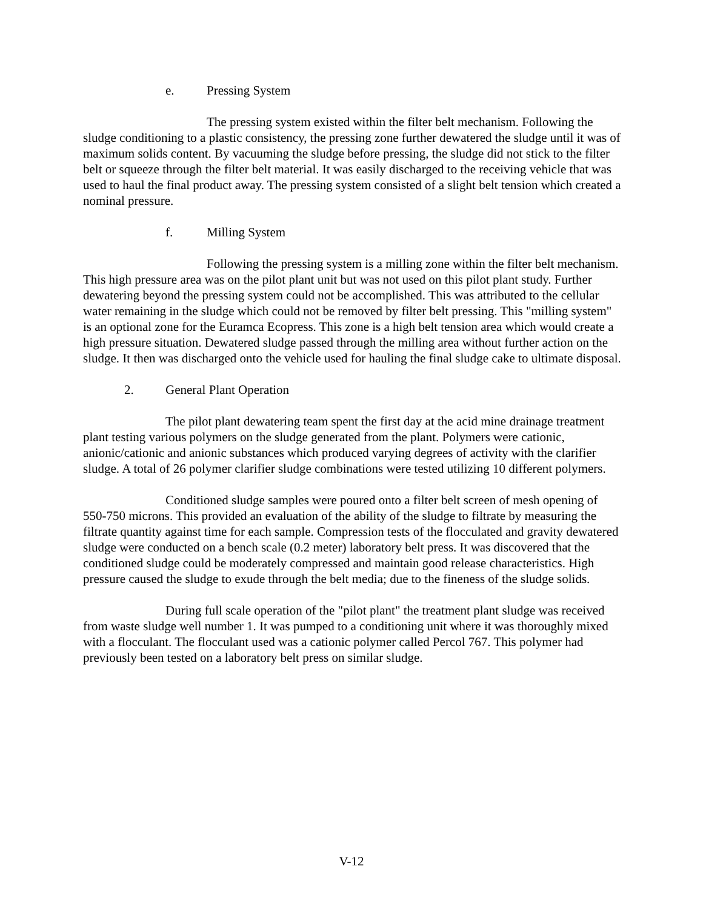e. Pressing System
The pressing system existed within the filter belt mechanism. Following the sludge conditioning to a plastic consistency, the pressing zone further dewatered the sludge until it was of maximum solids content. By vacuuming the sludge before pressing, the sludge did not stick to the filter belt or squeeze through the filter belt material. It was easily discharged to the receiving vehicle that was used to haul the final product away. The pressing system consisted of a slight belt tension which created a nominal pressure.
f. Milling System
Following the pressing system is a milling zone within the filter belt mechanism. This high pressure area was on the pilot plant unit but was not used on this pilot plant study. Further dewatering beyond the pressing system could not be accomplished. This was attributed to the cellular water remaining in the sludge which could not be removed by filter belt pressing. This "milling system" is an optional zone for the Euramca Ecopress. This zone is a high belt tension area which would create a high pressure situation. Dewatered sludge passed through the milling area without further action on the sludge. It then was discharged onto the vehicle used for hauling the final sludge cake to ultimate disposal.
2. General Plant Operation
The pilot plant dewatering team spent the first day at the acid mine drainage treatment plant testing various polymers on the sludge generated from the plant. Polymers were cationic, anionic/cationic and anionic substances which produced varying degrees of activity with the clarifier sludge. A total of 26 polymer clarifier sludge combinations were tested utilizing 10 different polymers.
Conditioned sludge samples were poured onto a filter belt screen of mesh opening of 550-750 microns. This provided an evaluation of the ability of the sludge to filtrate by measuring the filtrate quantity against time for each sample. Compression tests of the flocculated and gravity dewatered sludge were conducted on a bench scale (0.2 meter) laboratory belt press. It was discovered that the conditioned sludge could be moderately compressed and maintain good release characteristics. High pressure caused the sludge to exude through the belt media; due to the fineness of the sludge solids.
During full scale operation of the "pilot plant" the treatment plant sludge was received from waste sludge well number 1. It was pumped to a conditioning unit where it was thoroughly mixed with a flocculant. The flocculant used was a cationic polymer called Percol 767. This polymer had previously been tested on a laboratory belt press on similar sludge.
V-12